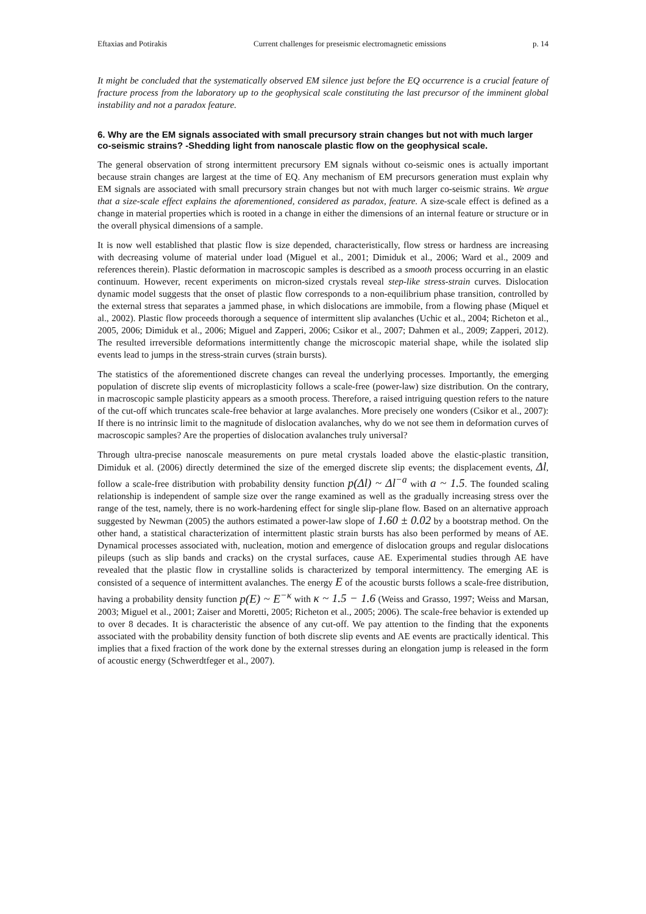Eftaxias and Potirakis Current challenges for preseismic electromagnetic emissions p. 14
It might be concluded that the systematically observed EM silence just before the EQ occurrence is a crucial feature of fracture process from the laboratory up to the geophysical scale constituting the last precursor of the imminent global instability and not a paradox feature.
6. Why are the EM signals associated with small precursory strain changes but not with much larger co-seismic strains? -Shedding light from nanoscale plastic flow on the geophysical scale.
The general observation of strong intermittent precursory EM signals without co-seismic ones is actually important because strain changes are largest at the time of EQ. Any mechanism of EM precursors generation must explain why EM signals are associated with small precursory strain changes but not with much larger co-seismic strains. We argue that a size-scale effect explains the aforementioned, considered as paradox, feature. A size-scale effect is defined as a change in material properties which is rooted in a change in either the dimensions of an internal feature or structure or in the overall physical dimensions of a sample.
It is now well established that plastic flow is size depended, characteristically, flow stress or hardness are increasing with decreasing volume of material under load (Miguel et al., 2001; Dimiduk et al., 2006; Ward et al., 2009 and references therein). Plastic deformation in macroscopic samples is described as a smooth process occurring in an elastic continuum. However, recent experiments on micron-sized crystals reveal step-like stress-strain curves. Dislocation dynamic model suggests that the onset of plastic flow corresponds to a non-equilibrium phase transition, controlled by the external stress that separates a jammed phase, in which dislocations are immobile, from a flowing phase (Miquel et al., 2002). Plastic flow proceeds thorough a sequence of intermittent slip avalanches (Uchic et al., 2004; Richeton et al., 2005, 2006; Dimiduk et al., 2006; Miguel and Zapperi, 2006; Csikor et al., 2007; Dahmen et al., 2009; Zapperi, 2012). The resulted irreversible deformations intermittently change the microscopic material shape, while the isolated slip events lead to jumps in the stress-strain curves (strain bursts).
The statistics of the aforementioned discrete changes can reveal the underlying processes. Importantly, the emerging population of discrete slip events of microplasticity follows a scale-free (power-law) size distribution. On the contrary, in macroscopic sample plasticity appears as a smooth process. Therefore, a raised intriguing question refers to the nature of the cut-off which truncates scale-free behavior at large avalanches. More precisely one wonders (Csikor et al., 2007): If there is no intrinsic limit to the magnitude of dislocation avalanches, why do we not see them in deformation curves of macroscopic samples? Are the properties of dislocation avalanches truly universal?
Through ultra-precise nanoscale measurements on pure metal crystals loaded above the elastic-plastic transition, Dimiduk et al. (2006) directly determined the size of the emerged discrete slip events; the displacement events, Δl, follow a scale-free distribution with probability density function p(Δl) ~ Δl<sup>−a</sup> with a ~ 1.5. The founded scaling relationship is independent of sample size over the range examined as well as the gradually increasing stress over the range of the test, namely, there is no work-hardening effect for single slip-plane flow. Based on an alternative approach suggested by Newman (2005) the authors estimated a power-law slope of 1.60 ± 0.02 by a bootstrap method. On the other hand, a statistical characterization of intermittent plastic strain bursts has also been performed by means of AE. Dynamical processes associated with, nucleation, motion and emergence of dislocation groups and regular dislocations pileups (such as slip bands and cracks) on the crystal surfaces, cause AE. Experimental studies through AE have revealed that the plastic flow in crystalline solids is characterized by temporal intermittency. The emerging AE is consisted of a sequence of intermittent avalanches. The energy E of the acoustic bursts follows a scale-free distribution, having a probability density function p(E) ~ E<sup>−κ</sup> with κ ~ 1.5 − 1.6 (Weiss and Grasso, 1997; Weiss and Marsan, 2003; Miguel et al., 2001; Zaiser and Moretti, 2005; Richeton et al., 2005; 2006). The scale-free behavior is extended up to over 8 decades. It is characteristic the absence of any cut-off. We pay attention to the finding that the exponents associated with the probability density function of both discrete slip events and AE events are practically identical. This implies that a fixed fraction of the work done by the external stresses during an elongation jump is released in the form of acoustic energy (Schwerdtfeger et al., 2007).